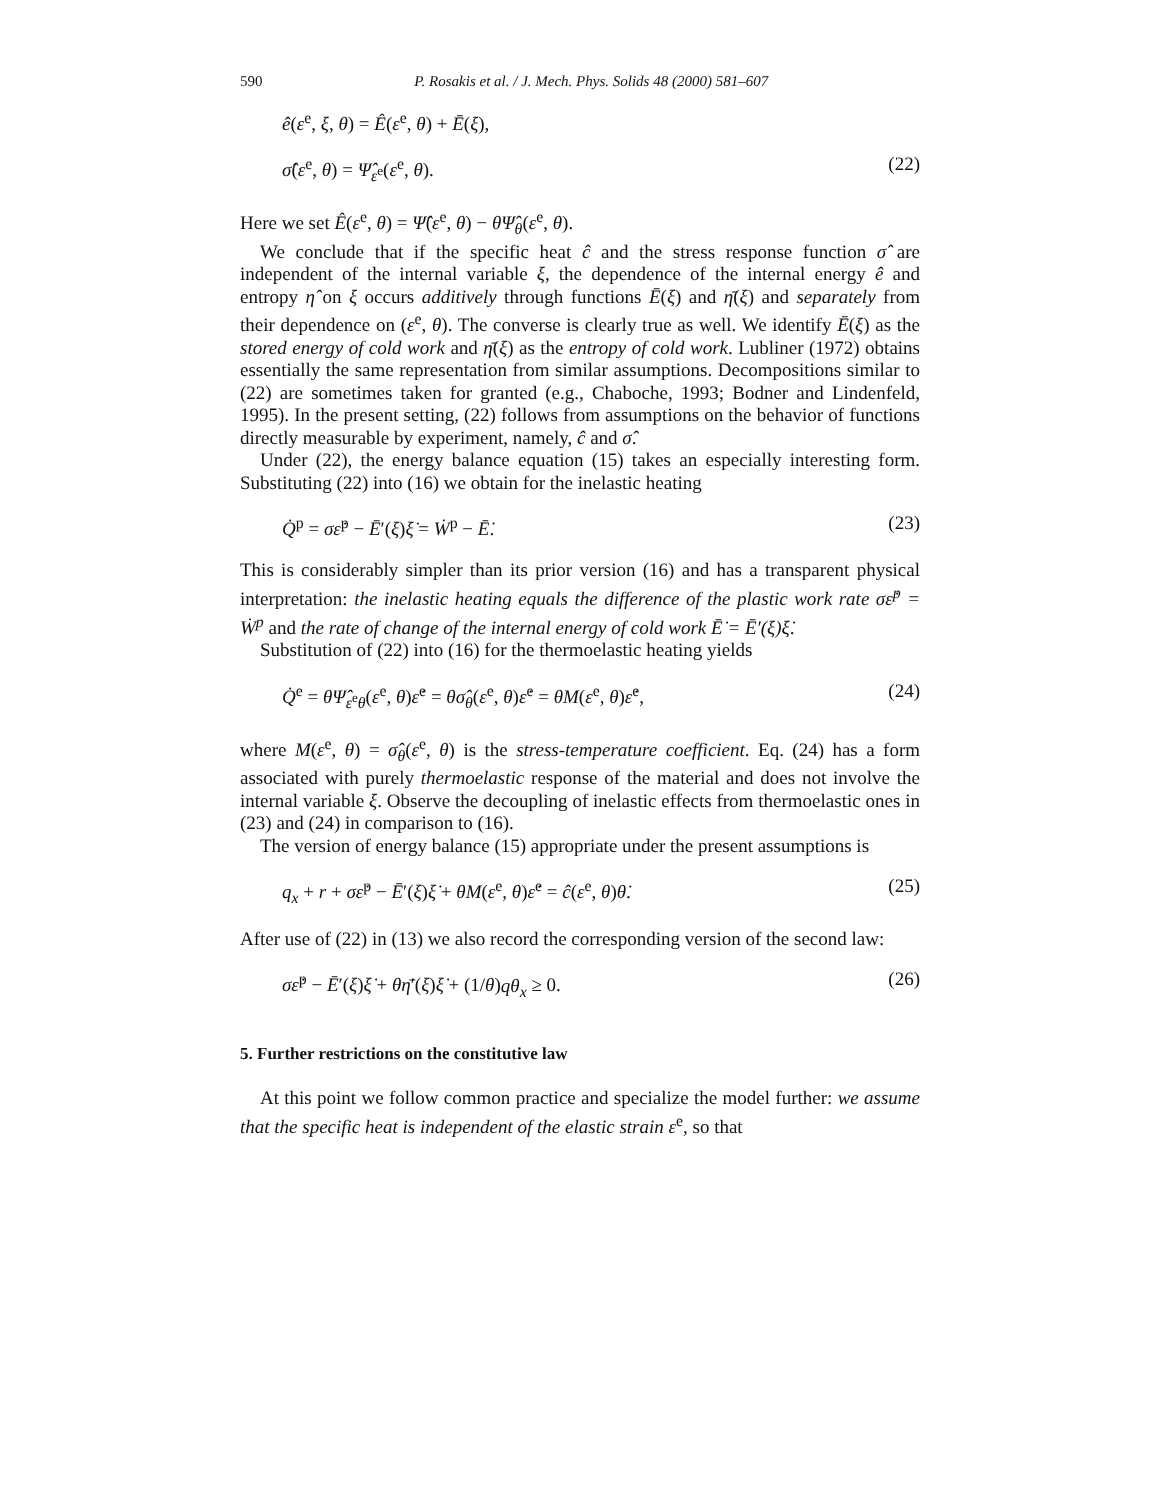590 P. Rosakis et al. / J. Mech. Phys. Solids 48 (2000) 581–607
ê(ε<sup>e</sup>, ξ, θ) = Ê(ε<sup>e</sup>, θ) + Ē(ξ),
σ̂(ε<sup>e</sup>, θ) = Ψ̂<sub>ε<sup>e</sup></sub>(ε<sup>e</sup>, θ). (22)
Here we set Ê(ε<sup>e</sup>, θ) = Ψ̂(ε<sup>e</sup>, θ) − θΨ̂<sub>θ</sub>(ε<sup>e</sup>, θ).
We conclude that if the specific heat ĉ and the stress response function σ̂ are independent of the internal variable ξ, the dependence of the internal energy ê and entropy η̂ on ξ occurs additively through functions Ē(ξ) and η̄(ξ) and separately from their dependence on (ε<sup>e</sup>, θ). The converse is clearly true as well. We identify Ē(ξ) as the stored energy of cold work and η̄(ξ) as the entropy of cold work. Lubliner (1972) obtains essentially the same representation from similar assumptions. Decompositions similar to (22) are sometimes taken for granted (e.g., Chaboche, 1993; Bodner and Lindenfeld, 1995). In the present setting, (22) follows from assumptions on the behavior of functions directly measurable by experiment, namely, ĉ and σ̂.
Under (22), the energy balance equation (15) takes an especially interesting form. Substituting (22) into (16) we obtain for the inelastic heating
Q̇<sup>p</sup> = σε̇<sup>p</sup> − Ē′(ξ)ξ̇ = Ẇ<sup>p</sup> − Ē̇. (23)
This is considerably simpler than its prior version (16) and has a transparent physical interpretation: the inelastic heating equals the difference of the plastic work rate σε̇<sup>p</sup> = Ẇ<sup>p</sup> and the rate of change of the internal energy of cold work Ē̇ = Ē′(ξ)ξ̇.
Substitution of (22) into (16) for the thermoelastic heating yields
Q̇<sup>e</sup> = θΨ̂<sub>ε<sup>e</sup>θ</sub>(ε<sup>e</sup>, θ)ε̇<sup>e</sup> = θσ̂<sub>θ</sub>(ε<sup>e</sup>, θ)ε̇<sup>e</sup> = θM(ε<sup>e</sup>, θ)ε̇<sup>e</sup>, (24)
where M(ε<sup>e</sup>, θ) = σ̂<sub>θ</sub>(ε<sup>e</sup>, θ) is the stress-temperature coefficient. Eq. (24) has a form associated with purely thermoelastic response of the material and does not involve the internal variable ξ. Observe the decoupling of inelastic effects from thermoelastic ones in (23) and (24) in comparison to (16).
The version of energy balance (15) appropriate under the present assumptions is
q<sub>x</sub> + r + σε̇<sup>p</sup> − Ē′(ξ)ξ̇ + θM(ε<sup>e</sup>, θ)ε̇<sup>e</sup> = ĉ(ε<sup>e</sup>, θ)θ̇. (25)
After use of (22) in (13) we also record the corresponding version of the second law:
σε̇<sup>p</sup> − Ē′(ξ)ξ̇ + θη̄′(ξ)ξ̇ + (1/θ)qθ<sub>x</sub> ≥ 0. (26)
5. Further restrictions on the constitutive law
At this point we follow common practice and specialize the model further: we assume that the specific heat is independent of the elastic strain ε<sup>e</sup>, so that